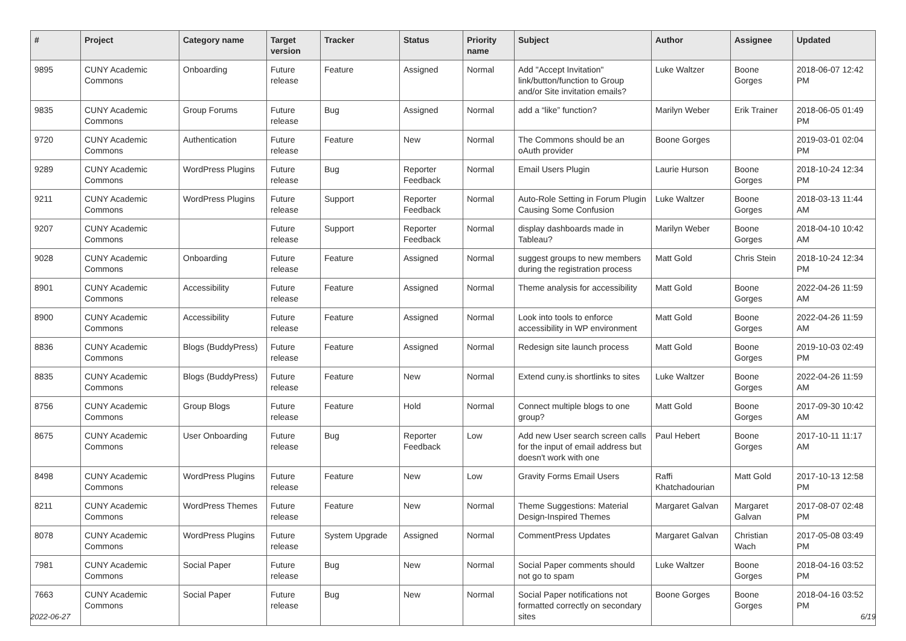| # | Project | Category name | Target version | Tracker | Status | Priority name | Subject | Author | Assignee | Updated |
| --- | --- | --- | --- | --- | --- | --- | --- | --- | --- | --- |
| 9895 | CUNY Academic Commons | Onboarding | Future release | Feature | Assigned | Normal | Add "Accept Invitation" link/button/function to Group and/or Site invitation emails? | Luke Waltzer | Boone Gorges | 2018-06-07 12:42 PM |
| 9835 | CUNY Academic Commons | Group Forums | Future release | Bug | Assigned | Normal | add a “like” function? | Marilyn Weber | Erik Trainer | 2018-06-05 01:49 PM |
| 9720 | CUNY Academic Commons | Authentication | Future release | Feature | New | Normal | The Commons should be an oAuth provider | Boone Gorges | | 2019-03-01 02:04 PM |
| 9289 | CUNY Academic Commons | WordPress Plugins | Future release | Bug | Reporter Feedback | Normal | Email Users Plugin | Laurie Hurson | Boone Gorges | 2018-10-24 12:34 PM |
| 9211 | CUNY Academic Commons | WordPress Plugins | Future release | Support | Reporter Feedback | Normal | Auto-Role Setting in Forum Plugin Causing Some Confusion | Luke Waltzer | Boone Gorges | 2018-03-13 11:44 AM |
| 9207 | CUNY Academic Commons | | Future release | Support | Reporter Feedback | Normal | display dashboards made in Tableau? | Marilyn Weber | Boone Gorges | 2018-04-10 10:42 AM |
| 9028 | CUNY Academic Commons | Onboarding | Future release | Feature | Assigned | Normal | suggest groups to new members during the registration process | Matt Gold | Chris Stein | 2018-10-24 12:34 PM |
| 8901 | CUNY Academic Commons | Accessibility | Future release | Feature | Assigned | Normal | Theme analysis for accessibility | Matt Gold | Boone Gorges | 2022-04-26 11:59 AM |
| 8900 | CUNY Academic Commons | Accessibility | Future release | Feature | Assigned | Normal | Look into tools to enforce accessibility in WP environment | Matt Gold | Boone Gorges | 2022-04-26 11:59 AM |
| 8836 | CUNY Academic Commons | Blogs (BuddyPress) | Future release | Feature | Assigned | Normal | Redesign site launch process | Matt Gold | Boone Gorges | 2019-10-03 02:49 PM |
| 8835 | CUNY Academic Commons | Blogs (BuddyPress) | Future release | Feature | New | Normal | Extend cuny.is shortlinks to sites | Luke Waltzer | Boone Gorges | 2022-04-26 11:59 AM |
| 8756 | CUNY Academic Commons | Group Blogs | Future release | Feature | Hold | Normal | Connect multiple blogs to one group? | Matt Gold | Boone Gorges | 2017-09-30 10:42 AM |
| 8675 | CUNY Academic Commons | User Onboarding | Future release | Bug | Reporter Feedback | Low | Add new User search screen calls for the input of email address but doesn't work with one | Paul Hebert | Boone Gorges | 2017-10-11 11:17 AM |
| 8498 | CUNY Academic Commons | WordPress Plugins | Future release | Feature | New | Low | Gravity Forms Email Users | Raffi Khatchadourian | Matt Gold | 2017-10-13 12:58 PM |
| 8211 | CUNY Academic Commons | WordPress Themes | Future release | Feature | New | Normal | Theme Suggestions: Material Design-Inspired Themes | Margaret Galvan | Margaret Galvan | 2017-08-07 02:48 PM |
| 8078 | CUNY Academic Commons | WordPress Plugins | Future release | System Upgrade | Assigned | Normal | CommentPress Updates | Margaret Galvan | Christian Wach | 2017-05-08 03:49 PM |
| 7981 | CUNY Academic Commons | Social Paper | Future release | Bug | New | Normal | Social Paper comments should not go to spam | Luke Waltzer | Boone Gorges | 2018-04-16 03:52 PM |
| 7663 | CUNY Academic Commons | Social Paper | Future release | Bug | New | Normal | Social Paper notifications not formatted correctly on secondary sites | Boone Gorges | Boone Gorges | 2018-04-16 03:52 PM |
2022-06-27 6/19